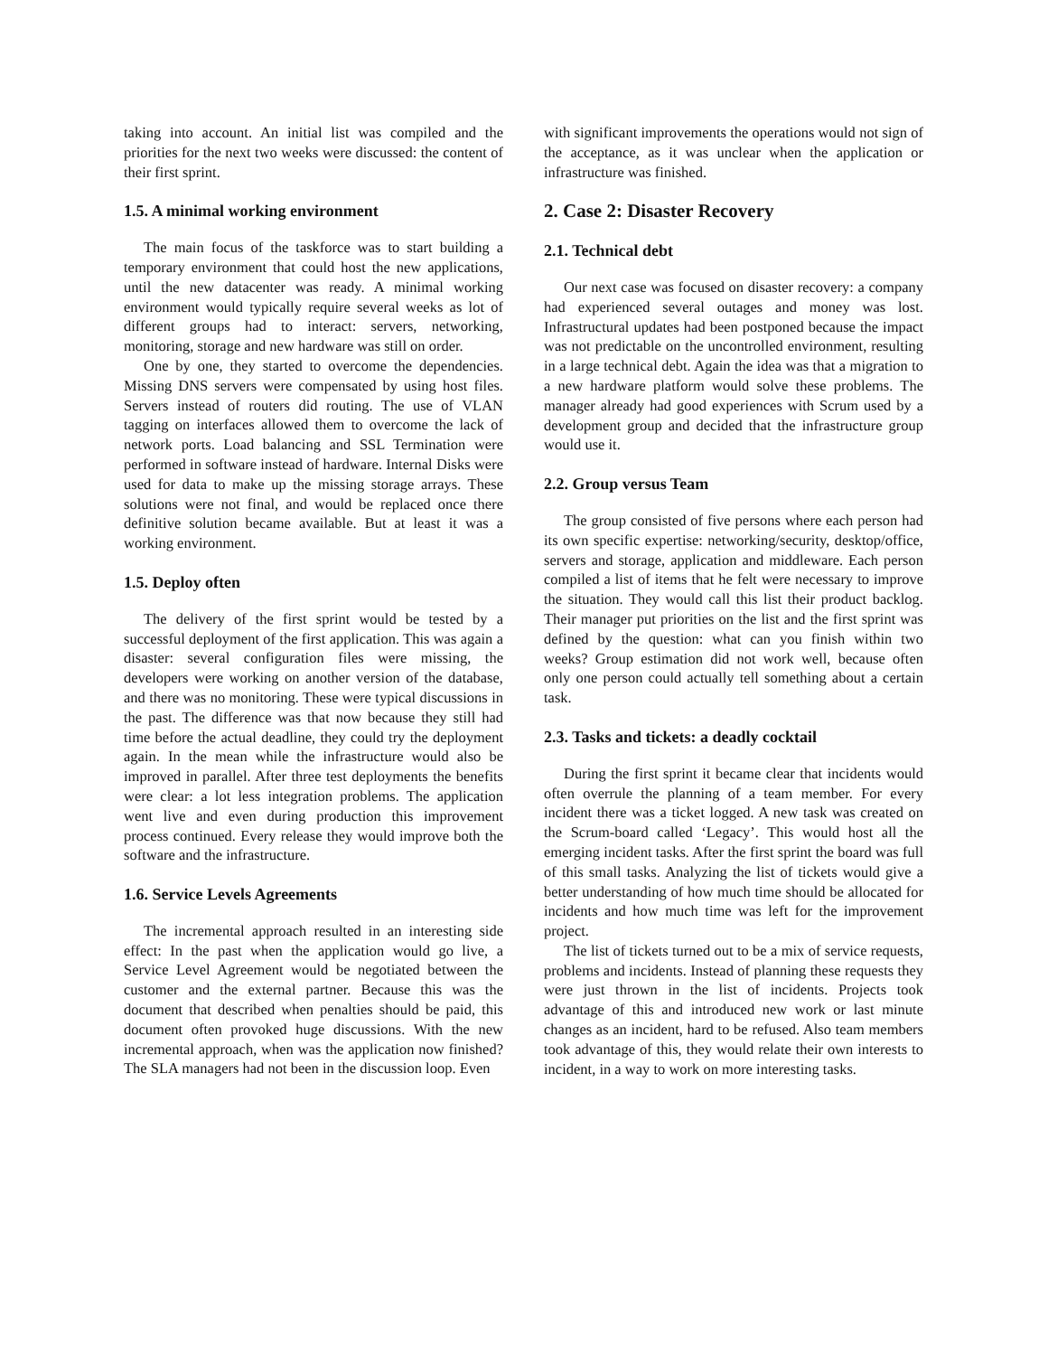taking into account. An initial list was compiled and the priorities for the next two weeks were discussed: the content of their first sprint.
1.5. A minimal working environment
The main focus of the taskforce was to start building a temporary environment that could host the new applications, until the new datacenter was ready. A minimal working environment would typically require several weeks as lot of different groups had to interact: servers, networking, monitoring, storage and new hardware was still on order.
One by one, they started to overcome the dependencies. Missing DNS servers were compensated by using host files. Servers instead of routers did routing. The use of VLAN tagging on interfaces allowed them to overcome the lack of network ports. Load balancing and SSL Termination were performed in software instead of hardware. Internal Disks were used for data to make up the missing storage arrays. These solutions were not final, and would be replaced once there definitive solution became available. But at least it was a working environment.
1.5. Deploy often
The delivery of the first sprint would be tested by a successful deployment of the first application. This was again a disaster: several configuration files were missing, the developers were working on another version of the database, and there was no monitoring. These were typical discussions in the past. The difference was that now because they still had time before the actual deadline, they could try the deployment again. In the mean while the infrastructure would also be improved in parallel. After three test deployments the benefits were clear: a lot less integration problems. The application went live and even during production this improvement process continued. Every release they would improve both the software and the infrastructure.
1.6. Service Levels Agreements
The incremental approach resulted in an interesting side effect: In the past when the application would go live, a Service Level Agreement would be negotiated between the customer and the external partner. Because this was the document that described when penalties should be paid, this document often provoked huge discussions. With the new incremental approach, when was the application now finished? The SLA managers had not been in the discussion loop. Even
with significant improvements the operations would not sign of the acceptance, as it was unclear when the application or infrastructure was finished.
2. Case 2: Disaster Recovery
2.1. Technical debt
Our next case was focused on disaster recovery: a company had experienced several outages and money was lost. Infrastructural updates had been postponed because the impact was not predictable on the uncontrolled environment, resulting in a large technical debt. Again the idea was that a migration to a new hardware platform would solve these problems. The manager already had good experiences with Scrum used by a development group and decided that the infrastructure group would use it.
2.2. Group versus Team
The group consisted of five persons where each person had its own specific expertise: networking/security, desktop/office, servers and storage, application and middleware. Each person compiled a list of items that he felt were necessary to improve the situation. They would call this list their product backlog. Their manager put priorities on the list and the first sprint was defined by the question: what can you finish within two weeks? Group estimation did not work well, because often only one person could actually tell something about a certain task.
2.3. Tasks and tickets: a deadly cocktail
During the first sprint it became clear that incidents would often overrule the planning of a team member. For every incident there was a ticket logged. A new task was created on the Scrum-board called ‘Legacy’. This would host all the emerging incident tasks. After the first sprint the board was full of this small tasks. Analyzing the list of tickets would give a better understanding of how much time should be allocated for incidents and how much time was left for the improvement project.
The list of tickets turned out to be a mix of service requests, problems and incidents. Instead of planning these requests they were just thrown in the list of incidents. Projects took advantage of this and introduced new work or last minute changes as an incident, hard to be refused. Also team members took advantage of this, they would relate their own interests to incident, in a way to work on more interesting tasks.